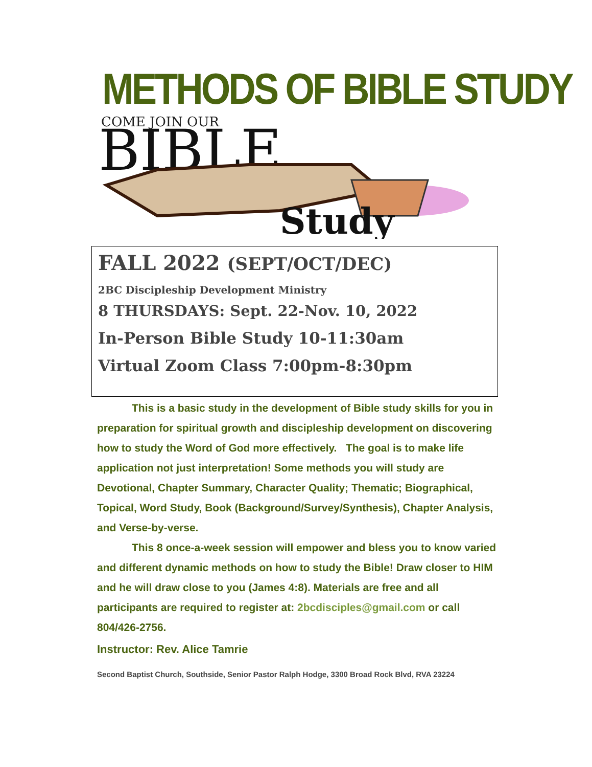METHODS OF BIBLE STUDY
COME JOIN OUR
BIBLE
Study
FALL 2022 (SEPT/OCT/DEC)
2BC Discipleship Development Ministry
8 THURSDAYS: Sept. 22-Nov. 10, 2022
In-Person Bible Study 10-11:30am
Virtual Zoom Class 7:00pm-8:30pm
This is a basic study in the development of Bible study skills for you in preparation for spiritual growth and discipleship development on discovering how to study the Word of God more effectively. The goal is to make life application not just interpretation! Some methods you will study are Devotional, Chapter Summary, Character Quality; Thematic; Biographical, Topical, Word Study, Book (Background/Survey/Synthesis), Chapter Analysis, and Verse-by-verse.
This 8 once-a-week session will empower and bless you to know varied and different dynamic methods on how to study the Bible! Draw closer to HIM and he will draw close to you (James 4:8). Materials are free and all participants are required to register at: 2bcdisciples@gmail.com or call 804/426-2756.
Instructor: Rev. Alice Tamrie
Second Baptist Church, Southside, Senior Pastor Ralph Hodge, 3300 Broad Rock Blvd, RVA 23224